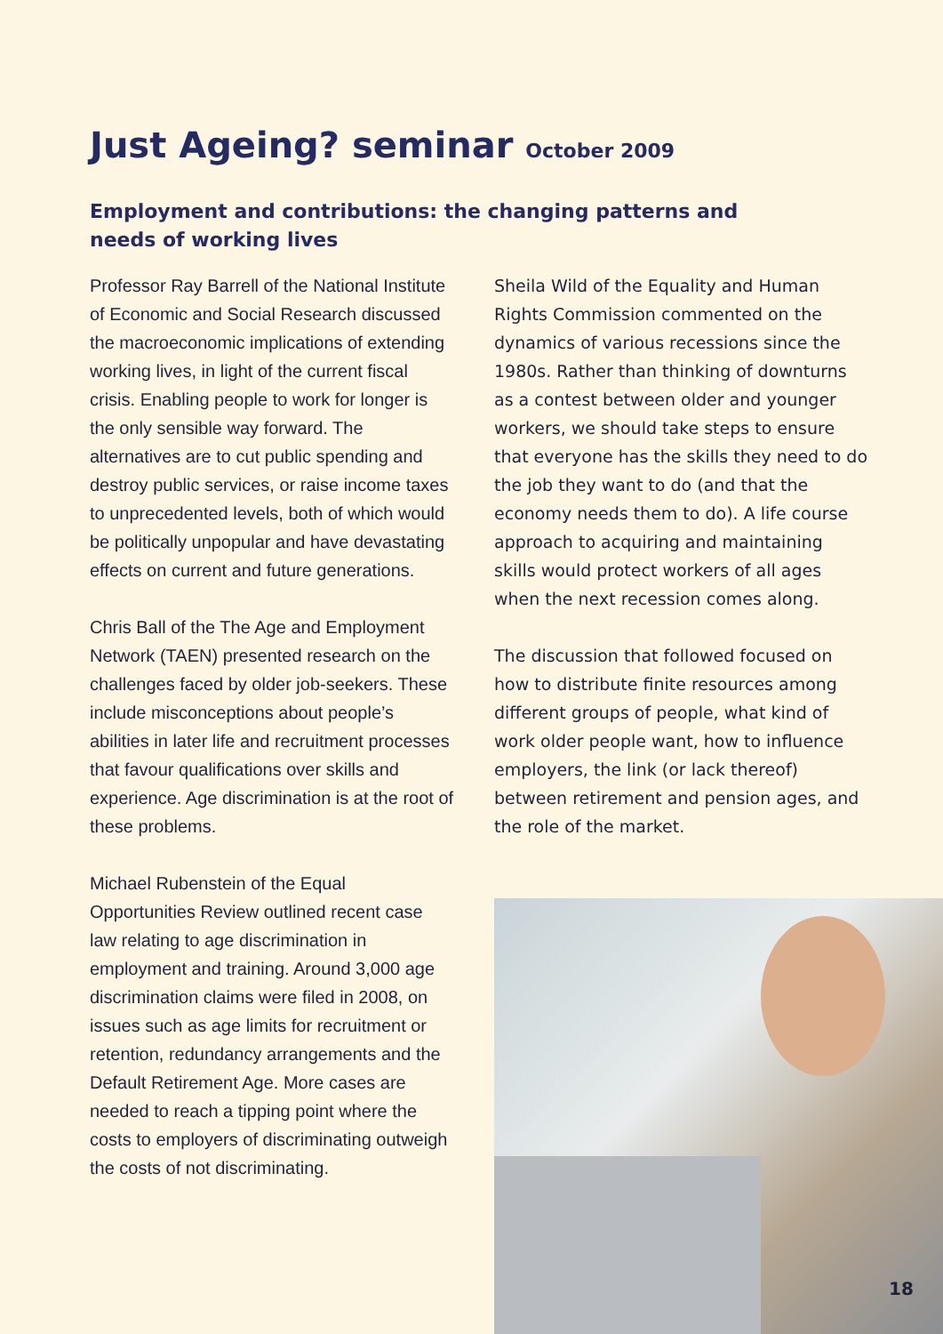Just Ageing? seminar October 2009
Employment and contributions: the changing patterns and needs of working lives
Professor Ray Barrell of the National Institute of Economic and Social Research discussed the macroeconomic implications of extending working lives, in light of the current fiscal crisis. Enabling people to work for longer is the only sensible way forward. The alternatives are to cut public spending and destroy public services, or raise income taxes to unprecedented levels, both of which would be politically unpopular and have devastating effects on current and future generations.
Chris Ball of the The Age and Employment Network (TAEN) presented research on the challenges faced by older job-seekers. These include misconceptions about people’s abilities in later life and recruitment processes that favour qualifications over skills and experience. Age discrimination is at the root of these problems.
Michael Rubenstein of the Equal Opportunities Review outlined recent case law relating to age discrimination in employment and training. Around 3,000 age discrimination claims were filed in 2008, on issues such as age limits for recruitment or retention, redundancy arrangements and the Default Retirement Age. More cases are needed to reach a tipping point where the costs to employers of discriminating outweigh the costs of not discriminating.
Sheila Wild of the Equality and Human Rights Commission commented on the dynamics of various recessions since the 1980s. Rather than thinking of downturns as a contest between older and younger workers, we should take steps to ensure that everyone has the skills they need to do the job they want to do (and that the economy needs them to do). A life course approach to acquiring and maintaining skills would protect workers of all ages when the next recession comes along.
The discussion that followed focused on how to distribute finite resources among different groups of people, what kind of work older people want, how to influence employers, the link (or lack thereof) between retirement and pension ages, and the role of the market.
18